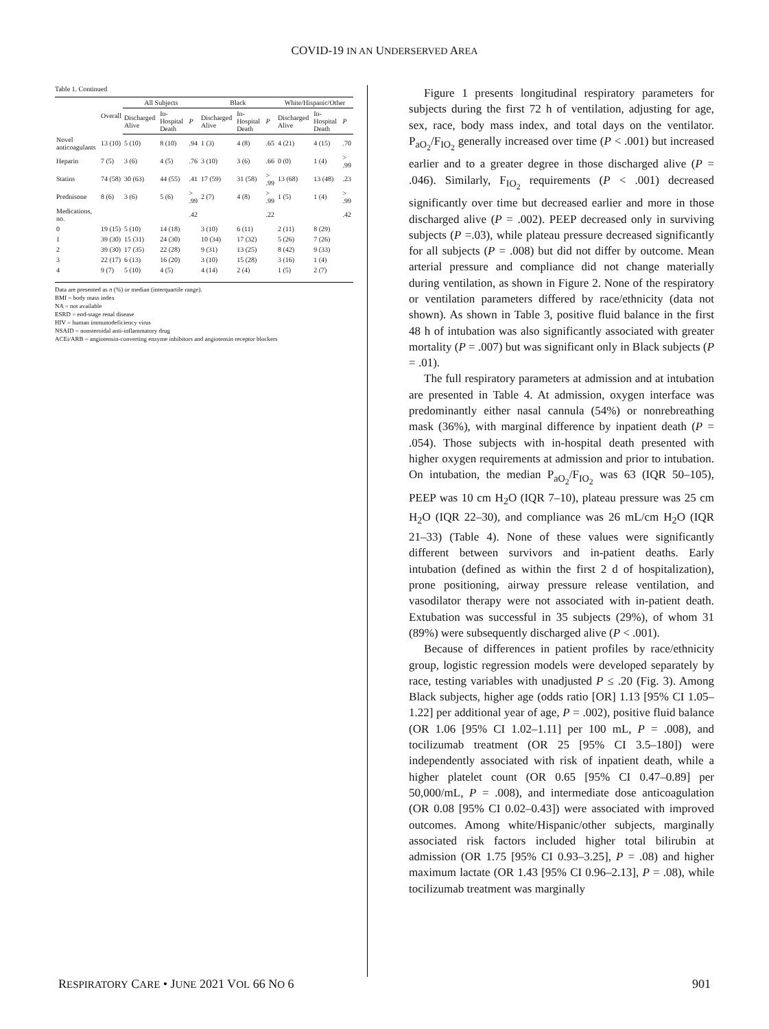COVID-19 IN AN UNDERSERVED AREA
Table 1. Continued
| | Overall | All Subjects | | | Black | | | White/Hispanic/Other | | |
| --- | --- | --- | --- | --- | --- | --- | --- | --- | --- | --- |
| | | Discharged Alive | In-Hospital Death | P | Discharged Alive | In-Hospital Death | P | Discharged Alive | In-Hospital Death | P |
| Novel anticoagulants | 13 (10) | 5 (10) | 8 (10) | .94 | 1 (3) | 4 (8) | .65 | 4 (21) | 4 (15) | .70 |
| Heparin | 7 (5) | 3 (6) | 4 (5) | .76 | 3 (10) | 3 (6) | .66 | 0 (0) | 1 (4) | > .99 |
| Statins | 74 (58) | 30 (63) | 44 (55) | .41 | 17 (59) | 31 (58) | > .99 | 13 (68) | 13 (48) | .23 |
| Prednisone | 8 (6) | 3 (6) | 5 (6) | > .99 | 2 (7) | 4 (8) | > .99 | 1 (5) | 1 (4) | > .99 |
| Medications, no. | | | | .42 | | | .22 | | | .42 |
| 0 | 19 (15) | 5 (10) | 14 (18) | | 3 (10) | 6 (11) | | 2 (11) | 8 (29) | |
| 1 | 39 (30) | 15 (31) | 24 (30) | | 10 (34) | 17 (32) | | 5 (26) | 7 (26) | |
| 2 | 39 (30) | 17 (35) | 22 (28) | | 9 (31) | 13 (25) | | 8 (42) | 9 (33) | |
| 3 | 22 (17) | 6 (13) | 16 (20) | | 3 (10) | 15 (28) | | 3 (16) | 1 (4) | |
| 4 | 9 (7) | 5 (10) | 4 (5) | | 4 (14) | 2 (4) | | 1 (5) | 2 (7) | |
Data are presented as n (%) or median (interquartile range).
BMI = body mass index
NA = not available
ESRD = end-stage renal disease
HIV = human immunodeficiency virus
NSAID = nonsteroidal anti-inflammatory drug
ACEi/ARB = angiotensin-converting enzyme inhibitors and angiotensin receptor blockers
Figure 1 presents longitudinal respiratory parameters for subjects during the first 72 h of ventilation, adjusting for age, sex, race, body mass index, and total days on the ventilator. P<sub>aO<sub>2</sub></sub>/F<sub>IO<sub>2</sub></sub> generally increased over time (P < .001) but increased earlier and to a greater degree in those discharged alive (P = .046). Similarly, F<sub>IO<sub>2</sub></sub> requirements (P < .001) decreased significantly over time but decreased earlier and more in those discharged alive (P = .002). PEEP decreased only in surviving subjects (P =.03), while plateau pressure decreased significantly for all subjects (P = .008) but did not differ by outcome. Mean arterial pressure and compliance did not change materially during ventilation, as shown in Figure 2. None of the respiratory or ventilation parameters differed by race/ethnicity (data not shown). As shown in Table 3, positive fluid balance in the first 48 h of intubation was also significantly associated with greater mortality (P = .007) but was significant only in Black subjects (P = .01).
The full respiratory parameters at admission and at intubation are presented in Table 4. At admission, oxygen interface was predominantly either nasal cannula (54%) or nonrebreathing mask (36%), with marginal difference by inpatient death (P = .054). Those subjects with in-hospital death presented with higher oxygen requirements at admission and prior to intubation. On intubation, the median P<sub>aO<sub>2</sub></sub>/F<sub>IO<sub>2</sub></sub> was 63 (IQR 50–105), PEEP was 10 cm H<sub>2</sub>O (IQR 7–10), plateau pressure was 25 cm H<sub>2</sub>O (IQR 22–30), and compliance was 26 mL/cm H<sub>2</sub>O (IQR 21–33) (Table 4). None of these values were significantly different between survivors and in-patient deaths. Early intubation (defined as within the first 2 d of hospitalization), prone positioning, airway pressure release ventilation, and vasodilator therapy were not associated with in-patient death. Extubation was successful in 35 subjects (29%), of whom 31 (89%) were subsequently discharged alive (P < .001).
Because of differences in patient profiles by race/ethnicity group, logistic regression models were developed separately by race, testing variables with unadjusted P ≤ .20 (Fig. 3). Among Black subjects, higher age (odds ratio [OR] 1.13 [95% CI 1.05–1.22] per additional year of age, P = .002), positive fluid balance (OR 1.06 [95% CI 1.02–1.11] per 100 mL, P = .008), and tocilizumab treatment (OR 25 [95% CI 3.5–180]) were independently associated with risk of inpatient death, while a higher platelet count (OR 0.65 [95% CI 0.47–0.89] per 50,000/mL, P = .008), and intermediate dose anticoagulation (OR 0.08 [95% CI 0.02–0.43]) were associated with improved outcomes. Among white/Hispanic/other subjects, marginally associated risk factors included higher total bilirubin at admission (OR 1.75 [95% CI 0.93–3.25], P = .08) and higher maximum lactate (OR 1.43 [95% CI 0.96–2.13], P = .08), while tocilizumab treatment was marginally
RESPIRATORY CARE • JUNE 2021 VOL 66 NO 6 901